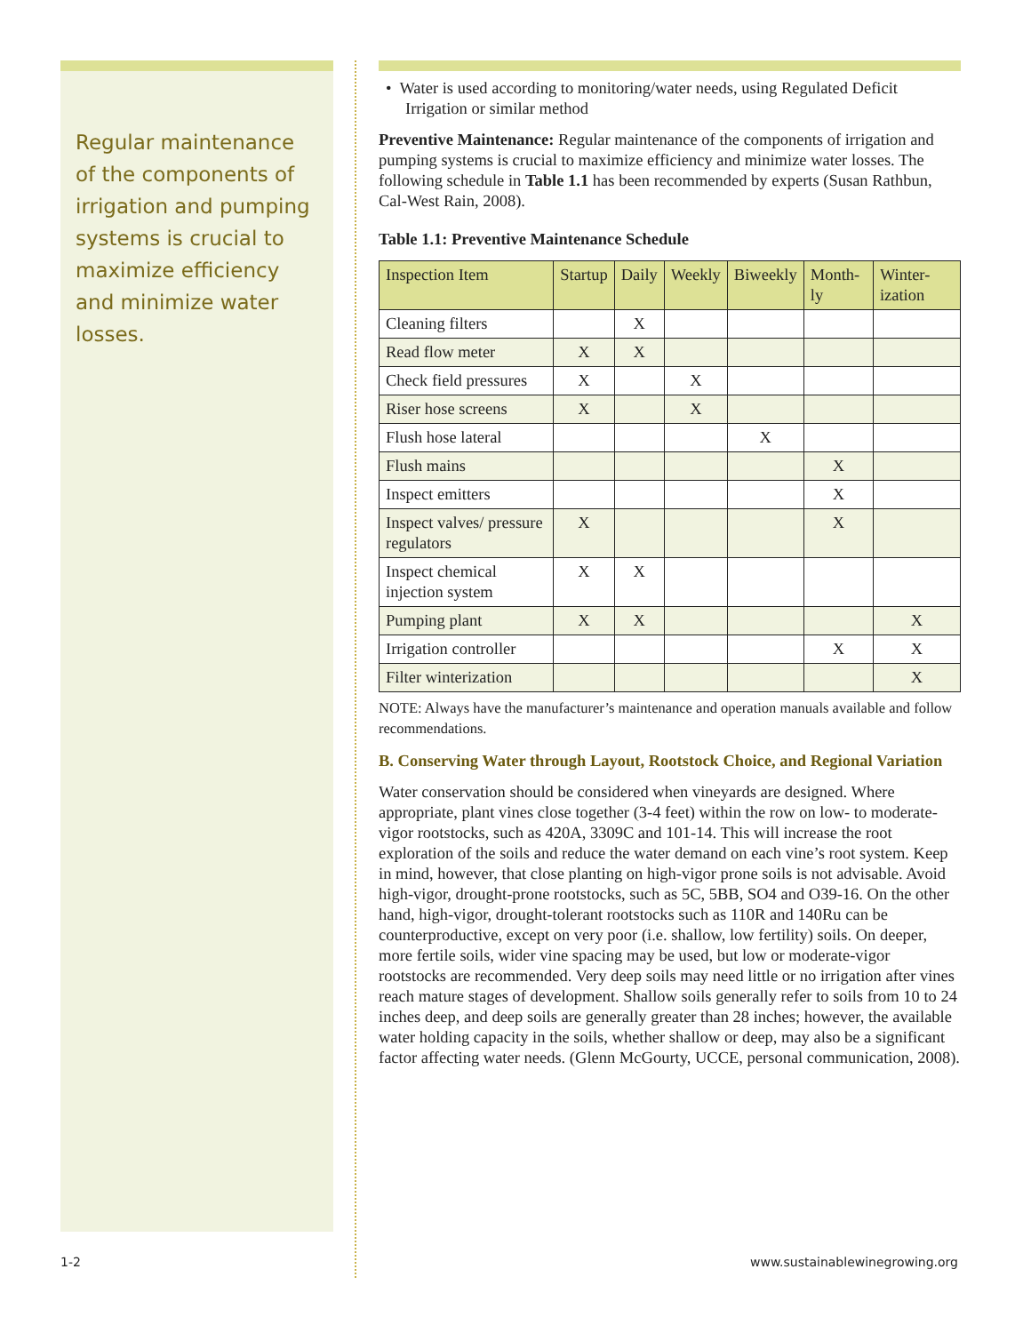Regular maintenance of the components of irrigation and pumping systems is crucial to maximize efficiency and minimize water losses.
• Water is used according to monitoring/water needs, using Regulated Deficit Irrigation or similar method
Preventive Maintenance: Regular maintenance of the components of irrigation and pumping systems is crucial to maximize efficiency and minimize water losses. The following schedule in Table 1.1 has been recommended by experts (Susan Rathbun, Cal-West Rain, 2008).
Table 1.1: Preventive Maintenance Schedule
| Inspection Item | Startup | Daily | Weekly | Biweekly | Month-ly | Winter-ization |
| --- | --- | --- | --- | --- | --- | --- |
| Cleaning filters | | X | | | | |
| Read flow meter | X | X | | | | |
| Check field pressures | X | | X | | | |
| Riser hose screens | X | | X | | | |
| Flush hose lateral | | | | X | | |
| Flush mains | | | | | X | |
| Inspect emitters | | | | | X | |
| Inspect valves/ pressure regulators | X | | | | X | |
| Inspect chemical injection system | X | X | | | | |
| Pumping plant | X | X | | | | X |
| Irrigation controller | | | | | X | X |
| Filter winterization | | | | | | X |
NOTE: Always have the manufacturer’s maintenance and operation manuals available and follow recommendations.
B. Conserving Water through Layout, Rootstock Choice, and Regional Variation
Water conservation should be considered when vineyards are designed. Where appropriate, plant vines close together (3-4 feet) within the row on low- to moderate-vigor rootstocks, such as 420A, 3309C and 101-14. This will increase the root exploration of the soils and reduce the water demand on each vine’s root system. Keep in mind, however, that close planting on high-vigor prone soils is not advisable. Avoid high-vigor, drought-prone rootstocks, such as 5C, 5BB, SO4 and O39-16. On the other hand, high-vigor, drought-tolerant rootstocks such as 110R and 140Ru can be counterproductive, except on very poor (i.e. shallow, low fertility) soils. On deeper, more fertile soils, wider vine spacing may be used, but low or moderate-vigor rootstocks are recommended. Very deep soils may need little or no irrigation after vines reach mature stages of development. Shallow soils generally refer to soils from 10 to 24 inches deep, and deep soils are generally greater than 28 inches; however, the available water holding capacity in the soils, whether shallow or deep, may also be a significant factor affecting water needs. (Glenn McGourty, UCCE, personal communication, 2008).
1-2 www.sustainablewinegrowing.org